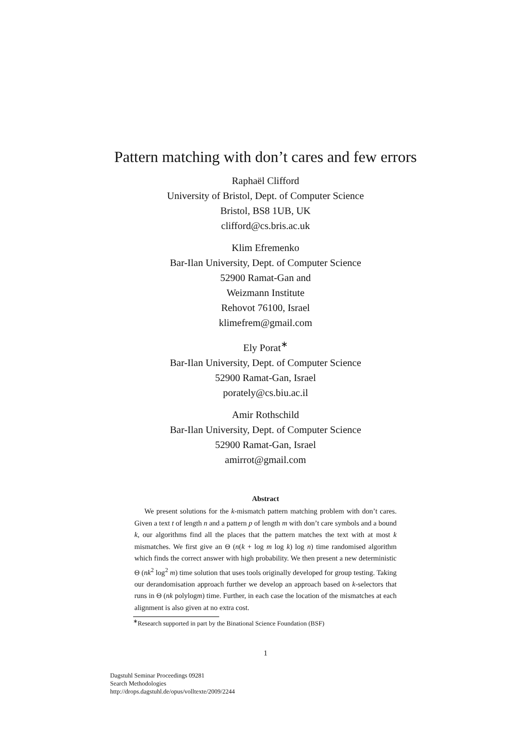Pattern matching with don’t cares and few errors
Raphaël Clifford
University of Bristol, Dept. of Computer Science
Bristol, BS8 1UB, UK
clifford@cs.bris.ac.uk
Klim Efremenko
Bar-Ilan University, Dept. of Computer Science
52900 Ramat-Gan and
Weizmann Institute
Rehovot 76100, Israel
klimefrem@gmail.com
Ely Porat<sup>∗</sup>
Bar-Ilan University, Dept. of Computer Science
52900 Ramat-Gan, Israel
porately@cs.biu.ac.il
Amir Rothschild
Bar-Ilan University, Dept. of Computer Science
52900 Ramat-Gan, Israel
amirrot@gmail.com
Abstract
We present solutions for the k-mismatch pattern matching problem with don’t cares. Given a text t of length n and a pattern p of length m with don’t care symbols and a bound k, our algorithms find all the places that the pattern matches the text with at most k mismatches. We first give an Θ (n(k + log m log k) log n) time randomised algorithm which finds the correct answer with high probability. We then present a new deterministic Θ (nk<sup>2</sup> log<sup>2</sup> m) time solution that uses tools originally developed for group testing. Taking our derandomisation approach further we develop an approach based on k-selectors that runs in Θ (nk polylogm) time. Further, in each case the location of the mismatches at each alignment is also given at no extra cost.
<sup>∗</sup>Research supported in part by the Binational Science Foundation (BSF)
1
Dagstuhl Seminar Proceedings 09281
Search Methodologies
http://drops.dagstuhl.de/opus/volltexte/2009/2244